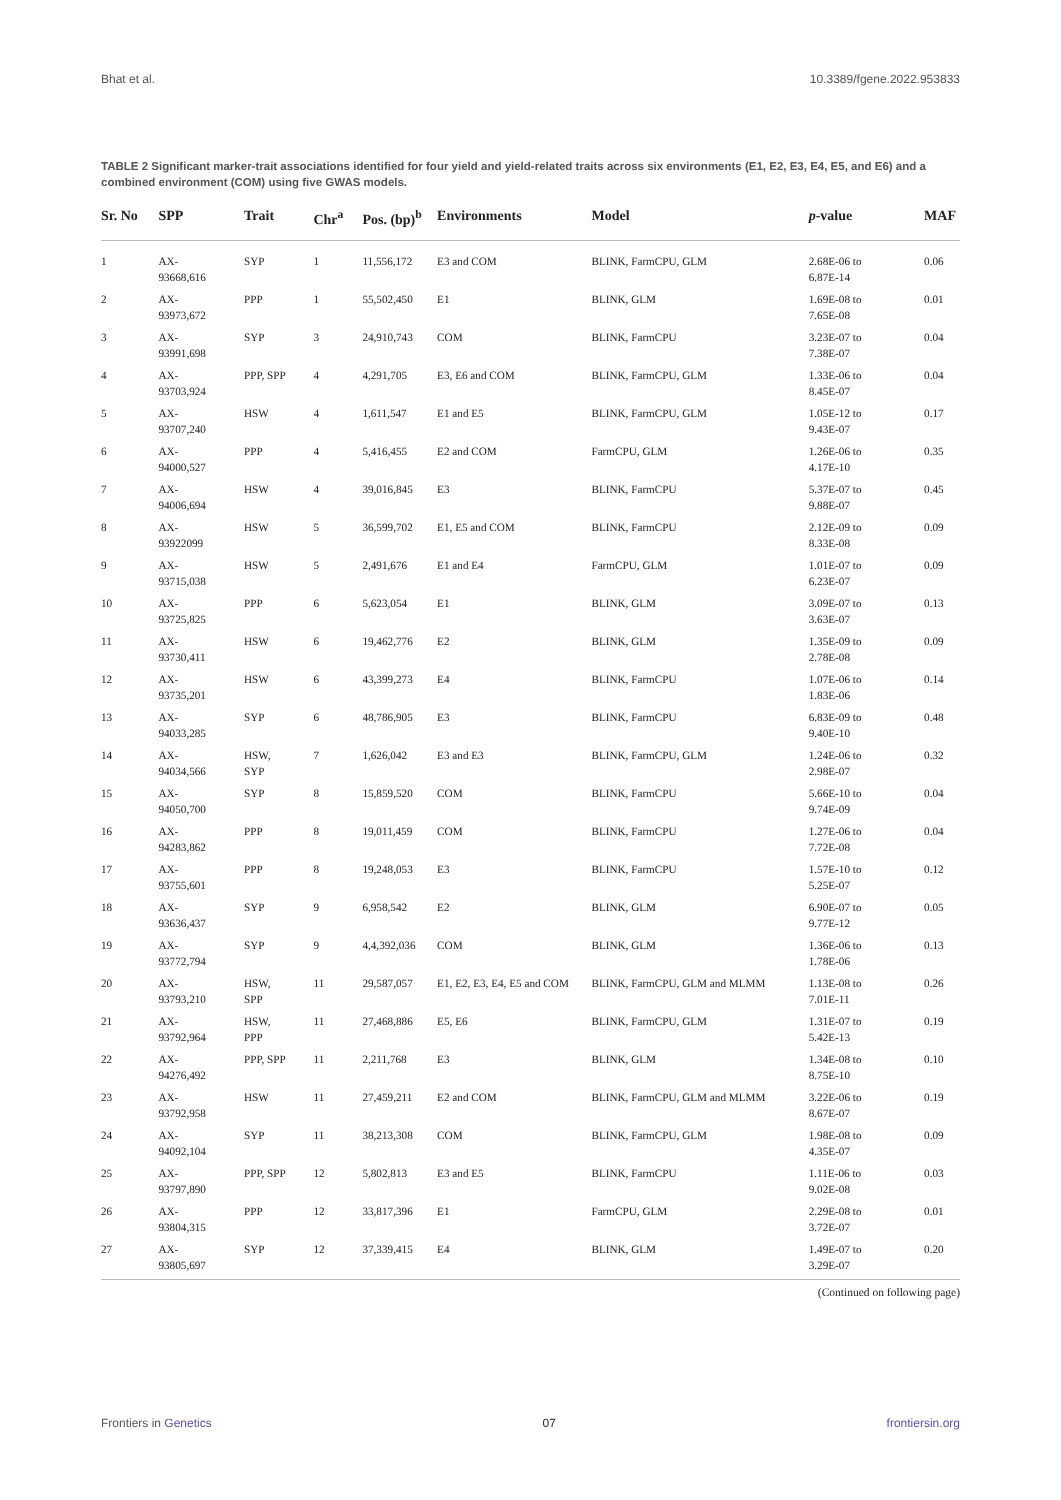Bhat et al. 10.3389/fgene.2022.953833
TABLE 2 Significant marker-trait associations identified for four yield and yield-related traits across six environments (E1, E2, E3, E4, E5, and E6) and a combined environment (COM) using five GWAS models.
| Sr. No | SPP | Trait | Chr<sup>a</sup> | Pos. (bp)<sup>b</sup> | Environments | Model | p -value | MAF |
| --- | --- | --- | --- | --- | --- | --- | --- | --- |
| 1 | AX- 93668,616 | SYP | 1 | 11,556,172 | E3 and COM | BLINK, FarmCPU, GLM | 2.68E-06 to 6.87E-14 | 0.06 |
| 2 | AX- 93973,672 | PPP | 1 | 55,502,450 | E1 | BLINK, GLM | 1.69E-08 to 7.65E-08 | 0.01 |
| 3 | AX- 93991,698 | SYP | 3 | 24,910,743 | COM | BLINK, FarmCPU | 3.23E-07 to 7.38E-07 | 0.04 |
| 4 | AX- 93703,924 | PPP, SPP | 4 | 4,291,705 | E3, E6 and COM | BLINK, FarmCPU, GLM | 1.33E-06 to 8.45E-07 | 0.04 |
| 5 | AX- 93707,240 | HSW | 4 | 1,611,547 | E1 and E5 | BLINK, FarmCPU, GLM | 1.05E-12 to 9.43E-07 | 0.17 |
| 6 | AX- 94000,527 | PPP | 4 | 5,416,455 | E2 and COM | FarmCPU, GLM | 1.26E-06 to 4.17E-10 | 0.35 |
| 7 | AX- 94006,694 | HSW | 4 | 39,016,845 | E3 | BLINK, FarmCPU | 5.37E-07 to 9.88E-07 | 0.45 |
| 8 | AX- 93922099 | HSW | 5 | 36,599,702 | E1, E5 and COM | BLINK, FarmCPU | 2.12E-09 to 8.33E-08 | 0.09 |
| 9 | AX- 93715,038 | HSW | 5 | 2,491,676 | E1 and E4 | FarmCPU, GLM | 1.01E-07 to 6.23E-07 | 0.09 |
| 10 | AX- 93725,825 | PPP | 6 | 5,623,054 | E1 | BLINK, GLM | 3.09E-07 to 3.63E-07 | 0.13 |
| 11 | AX- 93730,411 | HSW | 6 | 19,462,776 | E2 | BLINK, GLM | 1.35E-09 to 2.78E-08 | 0.09 |
| 12 | AX- 93735,201 | HSW | 6 | 43,399,273 | E4 | BLINK, FarmCPU | 1.07E-06 to 1.83E-06 | 0.14 |
| 13 | AX- 94033,285 | SYP | 6 | 48,786,905 | E3 | BLINK, FarmCPU | 6.83E-09 to 9.40E-10 | 0.48 |
| 14 | AX- 94034,566 | HSW, SYP | 7 | 1,626,042 | E3 and E3 | BLINK, FarmCPU, GLM | 1.24E-06 to 2.98E-07 | 0.32 |
| 15 | AX- 94050,700 | SYP | 8 | 15,859,520 | COM | BLINK, FarmCPU | 5.66E-10 to 9.74E-09 | 0.04 |
| 16 | AX- 94283,862 | PPP | 8 | 19,011,459 | COM | BLINK, FarmCPU | 1.27E-06 to 7.72E-08 | 0.04 |
| 17 | AX- 93755,601 | PPP | 8 | 19,248,053 | E3 | BLINK, FarmCPU | 1.57E-10 to 5.25E-07 | 0.12 |
| 18 | AX- 93636,437 | SYP | 9 | 6,958,542 | E2 | BLINK, GLM | 6.90E-07 to 9.77E-12 | 0.05 |
| 19 | AX- 93772,794 | SYP | 9 | 4,4,392,036 | COM | BLINK, GLM | 1.36E-06 to 1.78E-06 | 0.13 |
| 20 | AX- 93793,210 | HSW, SPP | 11 | 29,587,057 | E1, E2, E3, E4, E5 and COM | BLINK, FarmCPU, GLM and MLMM | 1.13E-08 to 7.01E-11 | 0.26 |
| 21 | AX- 93792,964 | HSW, PPP | 11 | 27,468,886 | E5, E6 | BLINK, FarmCPU, GLM | 1.31E-07 to 5.42E-13 | 0.19 |
| 22 | AX- 94276,492 | PPP, SPP | 11 | 2,211,768 | E3 | BLINK, GLM | 1.34E-08 to 8.75E-10 | 0.10 |
| 23 | AX- 93792,958 | HSW | 11 | 27,459,211 | E2 and COM | BLINK, FarmCPU, GLM and MLMM | 3.22E-06 to 8.67E-07 | 0.19 |
| 24 | AX- 94092,104 | SYP | 11 | 38,213,308 | COM | BLINK, FarmCPU, GLM | 1.98E-08 to 4.35E-07 | 0.09 |
| 25 | AX- 93797,890 | PPP, SPP | 12 | 5,802,813 | E3 and E5 | BLINK, FarmCPU | 1.11E-06 to 9.02E-08 | 0.03 |
| 26 | AX- 93804,315 | PPP | 12 | 33,817,396 | E1 | FarmCPU, GLM | 2.29E-08 to 3.72E-07 | 0.01 |
| 27 | AX- 93805,697 | SYP | 12 | 37,339,415 | E4 | BLINK, GLM | 1.49E-07 to 3.29E-07 | 0.20 |
(Continued on following page)
Frontiers in Genetics 07 frontiersin.org